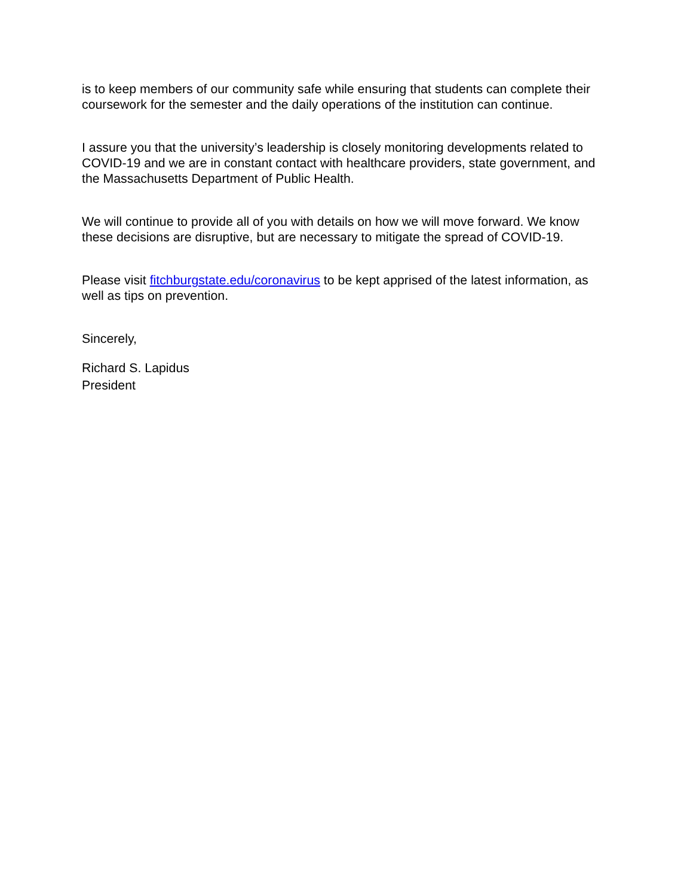is to keep members of our community safe while ensuring that students can complete their coursework for the semester and the daily operations of the institution can continue.
I assure you that the university’s leadership is closely monitoring developments related to COVID-19 and we are in constant contact with healthcare providers, state government, and the Massachusetts Department of Public Health.
We will continue to provide all of you with details on how we will move forward. We know these decisions are disruptive, but are necessary to mitigate the spread of COVID-19.
Please visit fitchburgstate.edu/coronavirus to be kept apprised of the latest information, as well as tips on prevention.
Sincerely,
Richard S. Lapidus
President